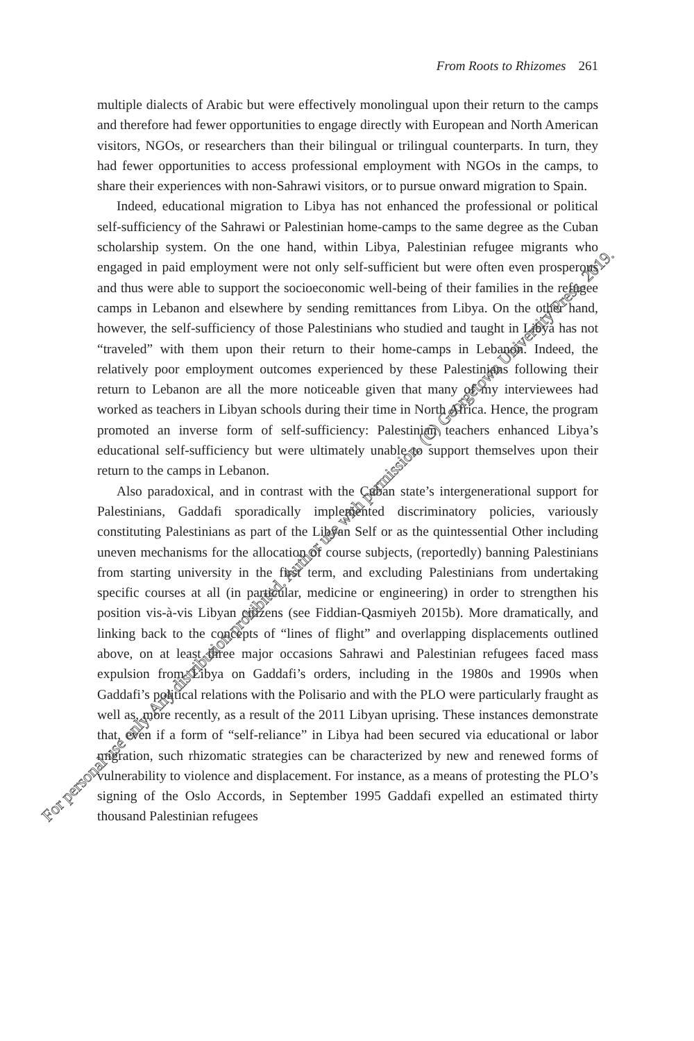From Roots to Rhizomes 261
multiple dialects of Arabic but were effectively monolingual upon their return to the camps and therefore had fewer opportunities to engage directly with European and North American visitors, NGOs, or researchers than their bilingual or trilingual counterparts. In turn, they had fewer opportunities to access professional employment with NGOs in the camps, to share their experiences with non-Sahrawi visitors, or to pursue onward migration to Spain.
Indeed, educational migration to Libya has not enhanced the professional or political self-sufficiency of the Sahrawi or Palestinian home-camps to the same degree as the Cuban scholarship system. On the one hand, within Libya, Palestinian refugee migrants who engaged in paid employment were not only self-sufficient but were often even prosperous and thus were able to support the socioeconomic well-being of their families in the refugee camps in Lebanon and elsewhere by sending remittances from Libya. On the other hand, however, the self-sufficiency of those Palestinians who studied and taught in Libya has not “traveled” with them upon their return to their home-camps in Lebanon. Indeed, the relatively poor employment outcomes experienced by these Palestinians following their return to Lebanon are all the more noticeable given that many of my interviewees had worked as teachers in Libyan schools during their time in North Africa. Hence, the program promoted an inverse form of self-sufficiency: Palestinian teachers enhanced Libya’s educational self-sufficiency but were ultimately unable to support themselves upon their return to the camps in Lebanon.
Also paradoxical, and in contrast with the Cuban state’s intergenerational support for Palestinians, Gaddafi sporadically implemented discriminatory policies, variously constituting Palestinians as part of the Libyan Self or as the quintessential Other including uneven mechanisms for the allocation of course subjects, (reportedly) banning Palestinians from starting university in the first term, and excluding Palestinians from undertaking specific courses at all (in particular, medicine or engineering) in order to strengthen his position vis-à-vis Libyan citizens (see Fiddian-Qasmiyeh 2015b). More dramatically, and linking back to the concepts of “lines of flight” and overlapping displacements outlined above, on at least three major occasions Sahrawi and Palestinian refugees faced mass expulsion from Libya on Gaddafi’s orders, including in the 1980s and 1990s when Gaddafi’s political relations with the Polisario and with the PLO were particularly fraught as well as, more recently, as a result of the 2011 Libyan uprising. These instances demonstrate that, even if a form of “self-reliance” in Libya had been secured via educational or labor migration, such rhizomatic strategies can be characterized by new and renewed forms of vulnerability to violence and displacement. For instance, as a means of protesting the PLO’s signing of the Oslo Accords, in September 1995 Gaddafi expelled an estimated thirty thousand Palestinian refugees
For personal use only. Any distribution prohibited. Author use with permission. (C) Georgetown University Press, 2019.